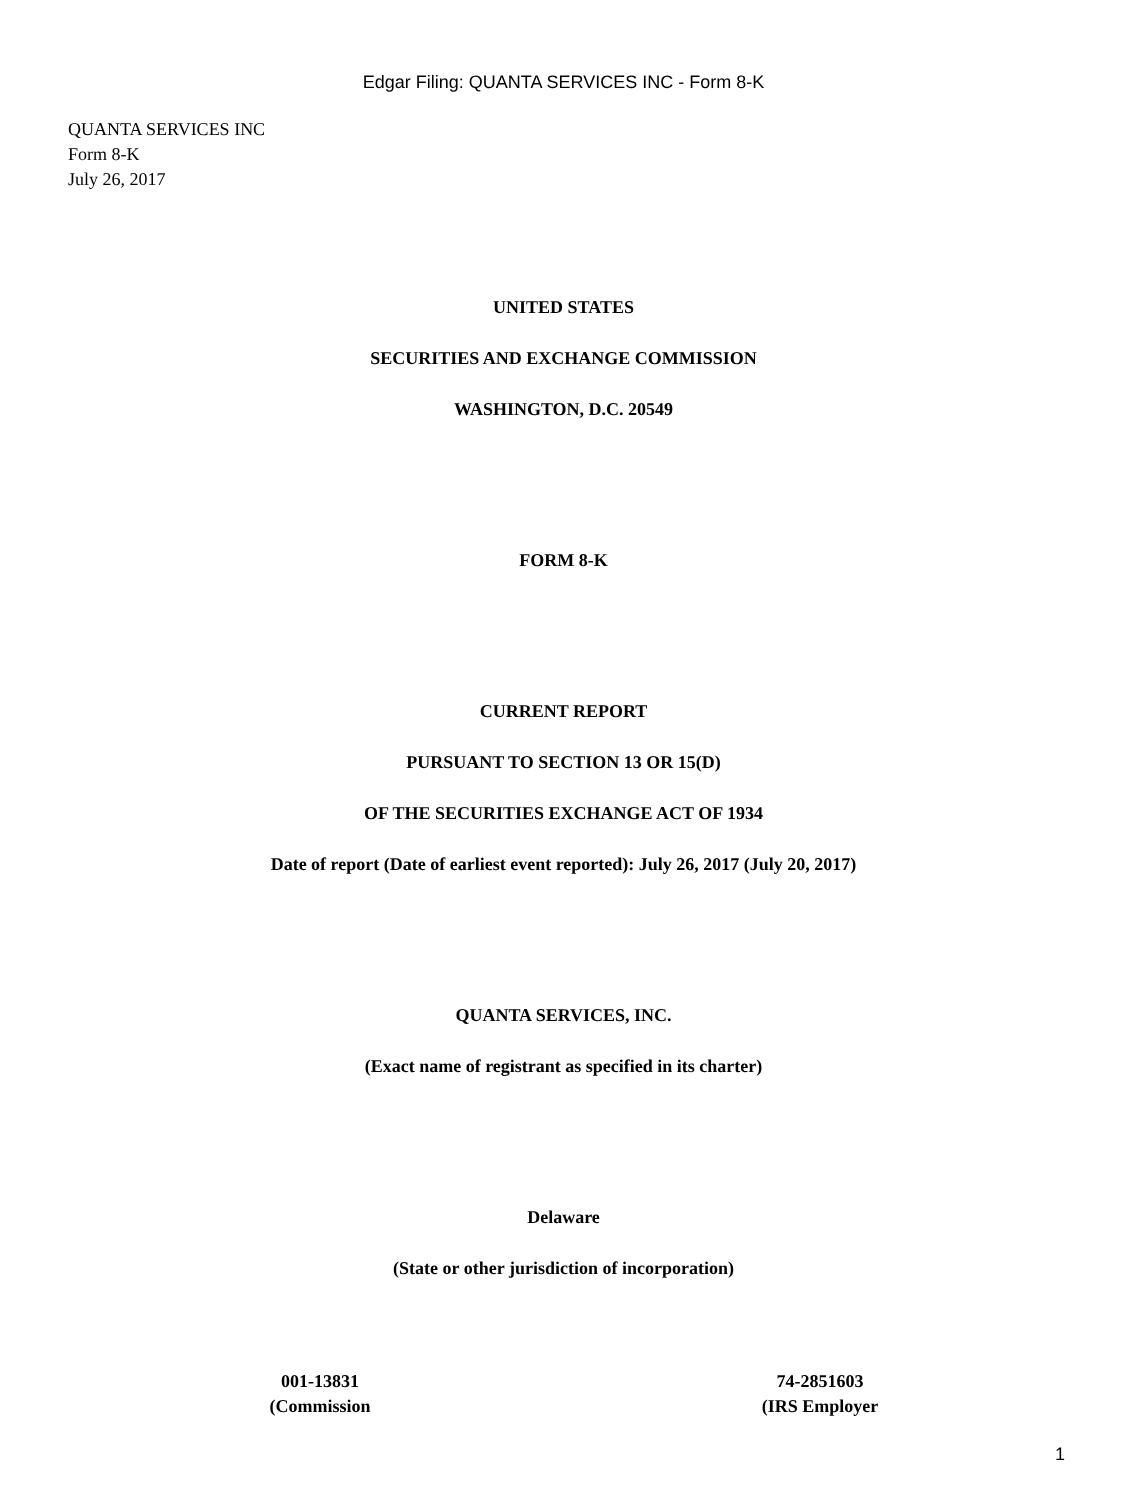Edgar Filing: QUANTA SERVICES INC - Form 8-K
QUANTA SERVICES INC
Form 8-K
July 26, 2017
UNITED STATES
SECURITIES AND EXCHANGE COMMISSION
WASHINGTON, D.C. 20549
FORM 8-K
CURRENT REPORT
PURSUANT TO SECTION 13 OR 15(D)
OF THE SECURITIES EXCHANGE ACT OF 1934
Date of report (Date of earliest event reported): July 26, 2017 (July 20, 2017)
QUANTA SERVICES, INC.
(Exact name of registrant as specified in its charter)
Delaware
(State or other jurisdiction of incorporation)
001-13831
(Commission
74-2851603
(IRS Employer
1